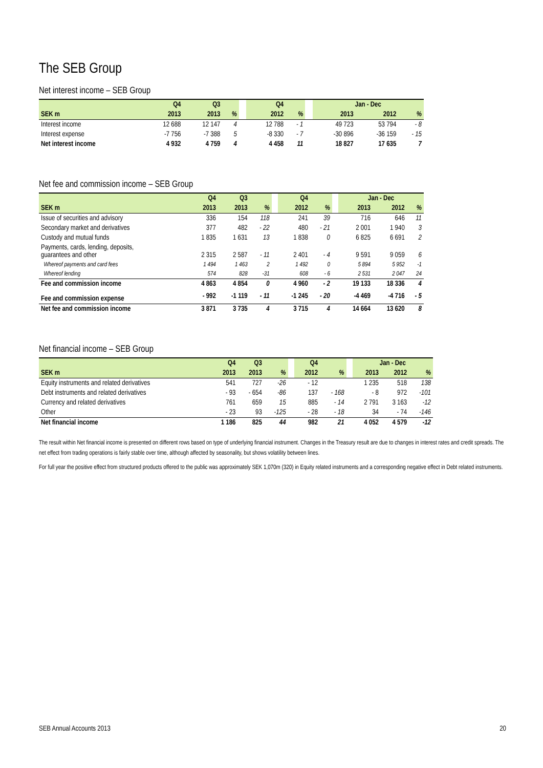The SEB Group
Net interest income – SEB Group
| | Q4 | Q3 | | | Q4 | | | Jan - Dec | | |
| --- | --- | --- | --- | --- | --- | --- | --- | --- | --- | --- |
| SEK m | 2013 | 2013 | % | | 2012 | % | | 2013 | 2012 | % |
| Interest income | 12 688 | 12 147 | 4 | | 12 788 | - 1 | | 49 723 | 53 794 | - 8 |
| Interest expense | -7 756 | -7 388 | 5 | | -8 330 | - 7 | | -30 896 | -36 159 | - 15 |
| Net interest income | 4 932 | 4 759 | 4 | | 4 458 | 11 | | 18 827 | 17 635 | 7 |
Net fee and commission income – SEB Group
| | Q4 | Q3 | | | Q4 | | | Jan - Dec | | |
| --- | --- | --- | --- | --- | --- | --- | --- | --- | --- | --- |
| SEK m | 2013 | 2013 | % | | 2012 | % | | 2013 | 2012 | % |
| Issue of securities and advisory | 336 | 154 | 118 | | 241 | 39 | | 716 | 646 | 11 |
| Secondary market and derivatives | 377 | 482 | - 22 | | 480 | - 21 | | 2 001 | 1 940 | 3 |
| Custody and mutual funds | 1 835 | 1 631 | 13 | | 1 838 | 0 | | 6 825 | 6 691 | 2 |
| Payments, cards, lending, deposits, guarantees and other | 2 315 | 2 587 | - 11 | | 2 401 | - 4 | | 9 591 | 9 059 | 6 |
| Whereof payments and card fees | 1 494 | 1 463 | 2 | | 1 492 | 0 | | 5 894 | 5 952 | -1 |
| Whereof lending | 574 | 828 | -31 | | 608 | - 6 | | 2 531 | 2 047 | 24 |
| Fee and commission income | 4 863 | 4 854 | 0 | | 4 960 | - 2 | | 19 133 | 18 336 | 4 |
| Fee and commission expense | - 992 | -1 119 | - 11 | | -1 245 | - 20 | | -4 469 | -4 716 | - 5 |
| Net fee and commission income | 3 871 | 3 735 | 4 | | 3 715 | 4 | | 14 664 | 13 620 | 8 |
Net financial income – SEB Group
| | Q4 | Q3 | | | Q4 | | | Jan - Dec | | |
| --- | --- | --- | --- | --- | --- | --- | --- | --- | --- | --- |
| SEK m | 2013 | 2013 | % | | 2012 | % | | 2013 | 2012 | % |
| Equity instruments and related derivatives | 541 | 727 | -26 | | - 12 | | | 1 235 | 518 | 138 |
| Debt instruments and related derivatives | - 93 | - 654 | -86 | | 137 | - 168 | | - 8 | 972 | -101 |
| Currency and related derivatives | 761 | 659 | 15 | | 885 | - 14 | | 2 791 | 3 163 | -12 |
| Other | - 23 | 93 | -125 | | - 28 | - 18 | | 34 | - 74 | -146 |
| Net financial income | 1 186 | 825 | 44 | | 982 | 21 | | 4 052 | 4 579 | -12 |
The result within Net financial income is presented on different rows based on type of underlying financial instrument. Changes in the Treasury result are due to changes in interest rates and credit spreads. The net effect from trading operations is fairly stable over time, although affected by seasonality, but shows volatility between lines.
For full year the positive effect from structured products offered to the public was approximately SEK 1,070m (320) in Equity related instruments and a corresponding negative effect in Debt related instruments.
SEB Annual Accounts 2013 20